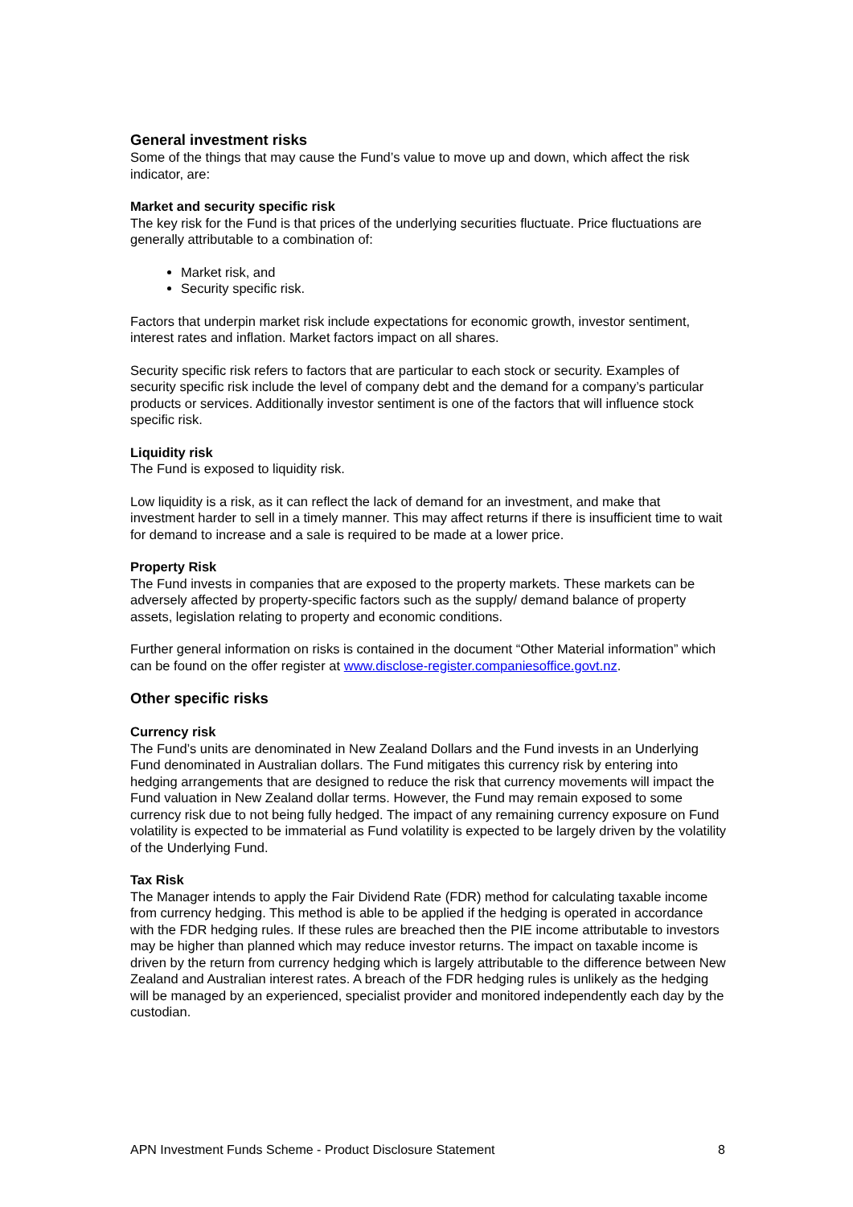General investment risks
Some of the things that may cause the Fund’s value to move up and down, which affect the risk indicator, are:
Market and security specific risk
The key risk for the Fund is that prices of the underlying securities fluctuate. Price fluctuations are generally attributable to a combination of:
Market risk, and
Security specific risk.
Factors that underpin market risk include expectations for economic growth, investor sentiment, interest rates and inflation. Market factors impact on all shares.
Security specific risk refers to factors that are particular to each stock or security. Examples of security specific risk include the level of company debt and the demand for a company’s particular products or services. Additionally investor sentiment is one of the factors that will influence stock specific risk.
Liquidity risk
The Fund is exposed to liquidity risk.
Low liquidity is a risk, as it can reflect the lack of demand for an investment, and make that investment harder to sell in a timely manner. This may affect returns if there is insufficient time to wait for demand to increase and a sale is required to be made at a lower price.
Property Risk
The Fund invests in companies that are exposed to the property markets. These markets can be adversely affected by property-specific factors such as the supply/ demand balance of property assets, legislation relating to property and economic conditions.
Further general information on risks is contained in the document “Other Material information” which can be found on the offer register at www.disclose-register.companiesoffice.govt.nz.
Other specific risks
Currency risk
The Fund’s units are denominated in New Zealand Dollars and the Fund invests in an Underlying Fund denominated in Australian dollars. The Fund mitigates this currency risk by entering into hedging arrangements that are designed to reduce the risk that currency movements will impact the Fund valuation in New Zealand dollar terms. However, the Fund may remain exposed to some currency risk due to not being fully hedged. The impact of any remaining currency exposure on Fund volatility is expected to be immaterial as Fund volatility is expected to be largely driven by the volatility of the Underlying Fund.
Tax Risk
The Manager intends to apply the Fair Dividend Rate (FDR) method for calculating taxable income from currency hedging. This method is able to be applied if the hedging is operated in accordance with the FDR hedging rules. If these rules are breached then the PIE income attributable to investors may be higher than planned which may reduce investor returns. The impact on taxable income is driven by the return from currency hedging which is largely attributable to the difference between New Zealand and Australian interest rates. A breach of the FDR hedging rules is unlikely as the hedging will be managed by an experienced, specialist provider and monitored independently each day by the custodian.
APN Investment Funds Scheme - Product Disclosure Statement 8